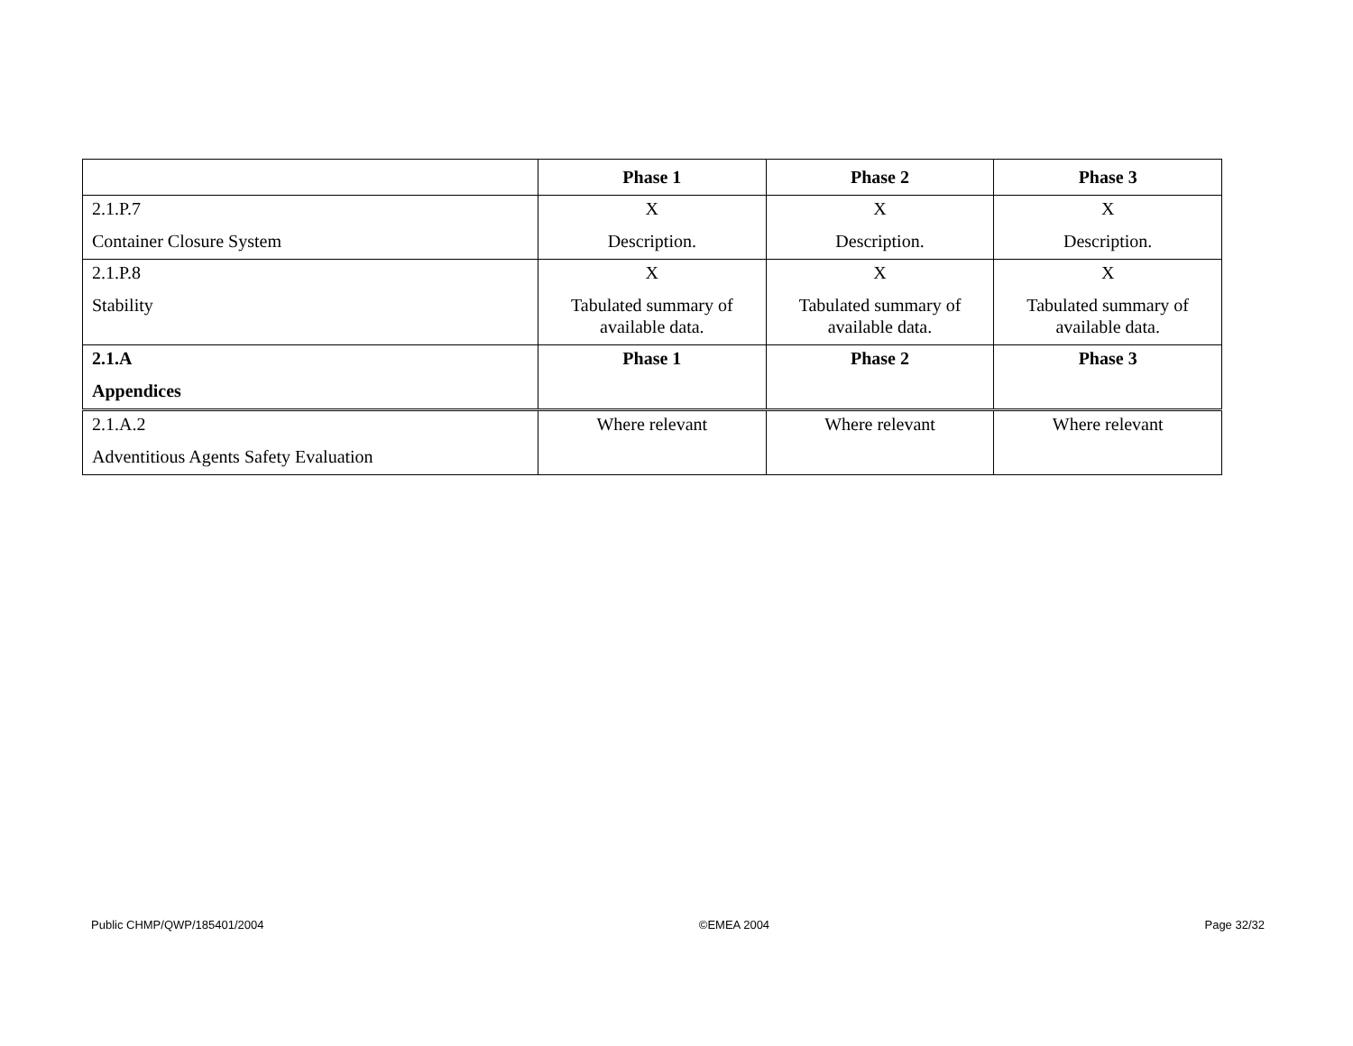| | Phase 1 | Phase 2 | Phase 3 |
| --- | --- | --- | --- |
| 2.1.P.7 Container Closure System | X Description. | X Description. | X Description. |
| 2.1.P.8 Stability | X Tabulated summary of available data. | X Tabulated summary of available data. | X Tabulated summary of available data. |
| 2.1.A Appendices | Phase 1 | Phase 2 | Phase 3 |
| 2.1.A.2 Adventitious Agents Safety Evaluation | Where relevant | Where relevant | Where relevant |
Public CHMP/QWP/185401/2004 ©EMEA 2004 Page 32/32